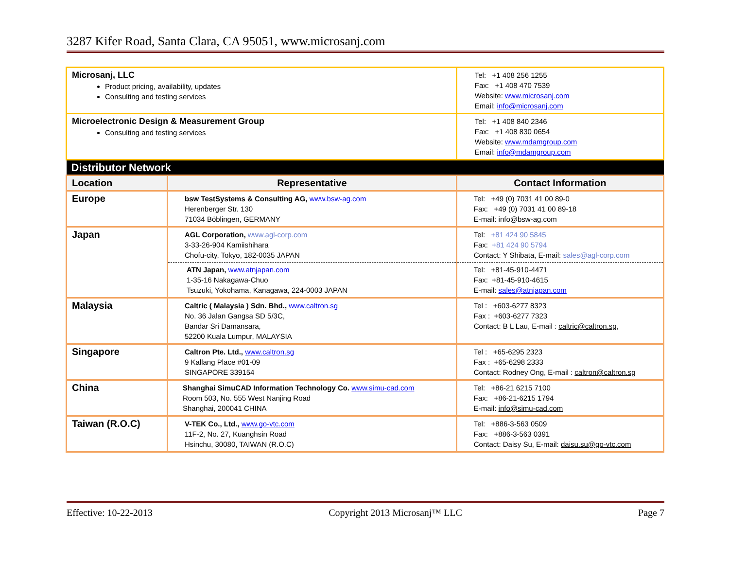3287 Kifer Road, Santa Clara, CA 95051, www.microsanj.com
| Microsanj, LLC Product pricing, availability, updates Consulting and testing services | | Tel: +1 408 256 1255 Fax: +1 408 470 7539 Website: www.microsanj.com Email: info@microsanj.com |
| Microelectronic Design & Measurement Group Consulting and testing services | | Tel: +1 408 840 2346 Fax: +1 408 830 0654 Website: www.mdamgroup.com Email: info@mdamgroup.com |
| Distributor Network | | |
| Location | Representative | Contact Information |
| Europe | bsw TestSystems & Consulting AG, www.bsw-ag.com Herenberger Str. 130 71034 Böblingen, GERMANY | Tel: +49 (0) 7031 41 00 89-0 Fax: +49 (0) 7031 41 00 89-18 E-mail: info@bsw-ag.com |
| Japan | AGL Corporation, www.agl-corp.com 3-33-26-904 Kamiishihara Chofu-city, Tokyo, 182-0035 JAPAN | Tel: +81 424 90 5845 Fax: +81 424 90 5794 Contact: Y Shibata, E-mail: sales@agl-corp.com |
| | ATN Japan, www.atnjapan.com 1-35-16 Nakagawa-Chuo Tsuzuki, Yokohama, Kanagawa, 224-0003 JAPAN | Tel: +81-45-910-4471 Fax: +81-45-910-4615 E-mail: sales@atnjapan.com |
| Malaysia | Caltric ( Malaysia ) Sdn. Bhd., www.caltron.sg No. 36 Jalan Gangsa SD 5/3C, Bandar Sri Damansara, 52200 Kuala Lumpur, MALAYSIA | Tel : +603-6277 8323 Fax : +603-6277 7323 Contact: B L Lau, E-mail : caltric@caltron.sg, |
| Singapore | Caltron Pte. Ltd., www.caltron.sg 9 Kallang Place #01-09 SINGAPORE 339154 | Tel : +65-6295 2323 Fax : +65-6298 2333 Contact: Rodney Ong, E-mail : caltron@caltron.sg |
| China | Shanghai SimuCAD Information Technology Co. www.simu-cad.com Room 503, No. 555 West Nanjing Road Shanghai, 200041 CHINA | Tel: +86-21 6215 7100 Fax: +86-21-6215 1794 E-mail: info@simu-cad.com |
| Taiwan (R.O.C) | V-TEK Co., Ltd., www.go-vtc.com 11F-2, No. 27, Kuanghsin Road Hsinchu, 30080, TAIWAN (R.O.C) | Tel: +886-3-563 0509 Fax: +886-3-563 0391 Contact: Daisy Su, E-mail: daisu.su@go-vtc.com |
Effective: 10-22-2013 Copyright 2013 Microsanj™ LLC Page 7